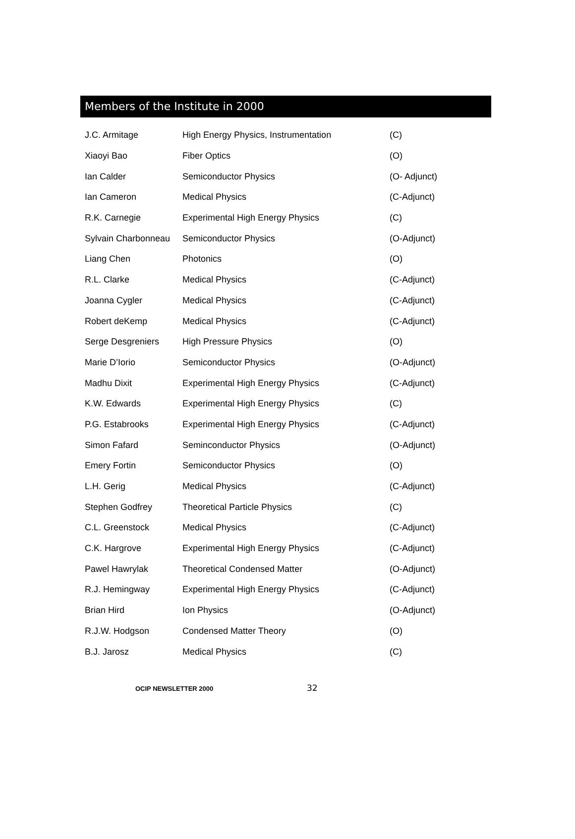Members of the Institute in 2000
| J.C. Armitage | High Energy Physics, Instrumentation | (C) |
| Xiaoyi Bao | Fiber Optics | (O) |
| Ian Calder | Semiconductor Physics | (O- Adjunct) |
| Ian Cameron | Medical Physics | (C-Adjunct) |
| R.K. Carnegie | Experimental High Energy Physics | (C) |
| Sylvain Charbonneau | Semiconductor Physics | (O-Adjunct) |
| Liang Chen | Photonics | (O) |
| R.L. Clarke | Medical Physics | (C-Adjunct) |
| Joanna Cygler | Medical Physics | (C-Adjunct) |
| Robert deKemp | Medical Physics | (C-Adjunct) |
| Serge Desgreniers | High Pressure Physics | (O) |
| Marie D’Iorio | Semiconductor Physics | (O-Adjunct) |
| Madhu Dixit | Experimental High Energy Physics | (C-Adjunct) |
| K.W. Edwards | Experimental High Energy Physics | (C) |
| P.G. Estabrooks | Experimental High Energy Physics | (C-Adjunct) |
| Simon Fafard | Seminconductor Physics | (O-Adjunct) |
| Emery Fortin | Semiconductor Physics | (O) |
| L.H. Gerig | Medical Physics | (C-Adjunct) |
| Stephen Godfrey | Theoretical Particle Physics | (C) |
| C.L. Greenstock | Medical Physics | (C-Adjunct) |
| C.K. Hargrove | Experimental High Energy Physics | (C-Adjunct) |
| Pawel Hawrylak | Theoretical Condensed Matter | (O-Adjunct) |
| R.J. Hemingway | Experimental High Energy Physics | (C-Adjunct) |
| Brian Hird | Ion Physics | (O-Adjunct) |
| R.J.W. Hodgson | Condensed Matter Theory | (O) |
| B.J. Jarosz | Medical Physics | (C) |
OCIP NEWSLETTER 2000
32